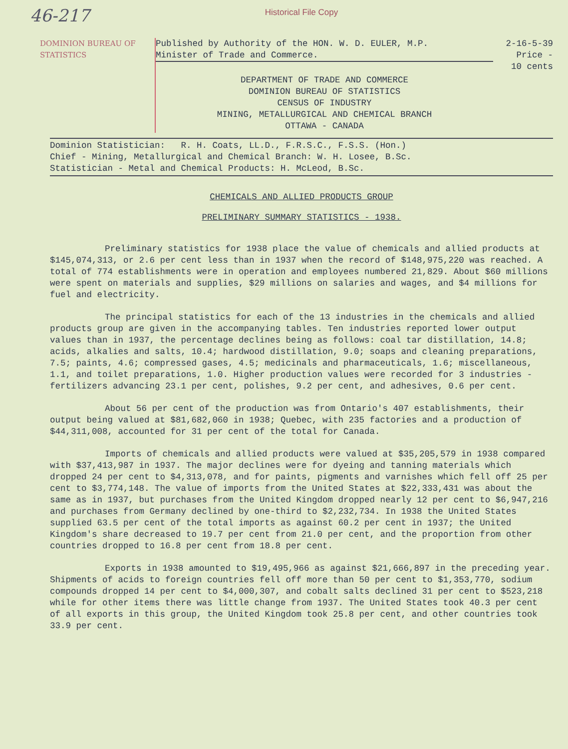46-217
Historical File Copy
DOMINION BUREAU OF STATISTICS
Published by Authority of the HON. W. D. EULER, M.P.
Minister of Trade and Commerce.
DEPARTMENT OF TRADE AND COMMERCE
DOMINION BUREAU OF STATISTICS
CENSUS OF INDUSTRY
MINING, METALLURGICAL AND CHEMICAL BRANCH
OTTAWA - CANADA
2-16-5-39
Price -
10 cents
Dominion Statistician: R. H. Coats, LL.D., F.R.S.C., F.S.S. (Hon.)
Chief - Mining, Metallurgical and Chemical Branch: W. H. Losee, B.Sc.
Statistician - Metal and Chemical Products: H. McLeod, B.Sc.
CHEMICALS AND ALLIED PRODUCTS GROUP
PRELIMINARY SUMMARY STATISTICS - 1938.
Preliminary statistics for 1938 place the value of chemicals and allied products at $145,074,313, or 2.6 per cent less than in 1937 when the record of $148,975,220 was reached. A total of 774 establishments were in operation and employees numbered 21,829. About $60 millions were spent on materials and supplies, $29 millions on salaries and wages, and $4 millions for fuel and electricity.
The principal statistics for each of the 13 industries in the chemicals and allied products group are given in the accompanying tables. Ten industries reported lower output values than in 1937, the percentage declines being as follows: coal tar distillation, 14.8; acids, alkalies and salts, 10.4; hardwood distillation, 9.0; soaps and cleaning preparations, 7.5; paints, 4.6; compressed gases, 4.5; medicinals and pharmaceuticals, 1.6; miscellaneous, 1.1, and toilet preparations, 1.0. Higher production values were recorded for 3 industries - fertilizers advancing 23.1 per cent, polishes, 9.2 per cent, and adhesives, 0.6 per cent.
About 56 per cent of the production was from Ontario's 407 establishments, their output being valued at $81,682,060 in 1938; Quebec, with 235 factories and a production of $44,311,008, accounted for 31 per cent of the total for Canada.
Imports of chemicals and allied products were valued at $35,205,579 in 1938 compared with $37,413,987 in 1937. The major declines were for dyeing and tanning materials which dropped 24 per cent to $4,313,078, and for paints, pigments and varnishes which fell off 25 per cent to $3,774,148. The value of imports from the United States at $22,333,431 was about the same as in 1937, but purchases from the United Kingdom dropped nearly 12 per cent to $6,947,216 and purchases from Germany declined by one-third to $2,232,734. In 1938 the United States supplied 63.5 per cent of the total imports as against 60.2 per cent in 1937; the United Kingdom's share decreased to 19.7 per cent from 21.0 per cent, and the proportion from other countries dropped to 16.8 per cent from 18.8 per cent.
Exports in 1938 amounted to $19,495,966 as against $21,666,897 in the preceding year. Shipments of acids to foreign countries fell off more than 50 per cent to $1,353,770, sodium compounds dropped 14 per cent to $4,000,307, and cobalt salts declined 31 per cent to $523,218 while for other items there was little change from 1937. The United States took 40.3 per cent of all exports in this group, the United Kingdom took 25.8 per cent, and other countries took 33.9 per cent.